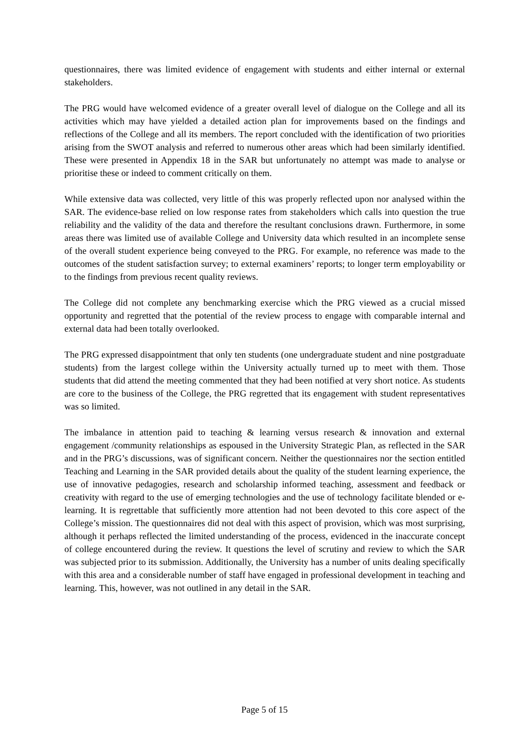questionnaires, there was limited evidence of engagement with students and either internal or external stakeholders.
The PRG would have welcomed evidence of a greater overall level of dialogue on the College and all its activities which may have yielded a detailed action plan for improvements based on the findings and reflections of the College and all its members. The report concluded with the identification of two priorities arising from the SWOT analysis and referred to numerous other areas which had been similarly identified. These were presented in Appendix 18 in the SAR but unfortunately no attempt was made to analyse or prioritise these or indeed to comment critically on them.
While extensive data was collected, very little of this was properly reflected upon nor analysed within the SAR. The evidence-base relied on low response rates from stakeholders which calls into question the true reliability and the validity of the data and therefore the resultant conclusions drawn. Furthermore, in some areas there was limited use of available College and University data which resulted in an incomplete sense of the overall student experience being conveyed to the PRG. For example, no reference was made to the outcomes of the student satisfaction survey; to external examiners’ reports; to longer term employability or to the findings from previous recent quality reviews.
The College did not complete any benchmarking exercise which the PRG viewed as a crucial missed opportunity and regretted that the potential of the review process to engage with comparable internal and external data had been totally overlooked.
The PRG expressed disappointment that only ten students (one undergraduate student and nine postgraduate students) from the largest college within the University actually turned up to meet with them. Those students that did attend the meeting commented that they had been notified at very short notice. As students are core to the business of the College, the PRG regretted that its engagement with student representatives was so limited.
The imbalance in attention paid to teaching & learning versus research & innovation and external engagement /community relationships as espoused in the University Strategic Plan, as reflected in the SAR and in the PRG’s discussions, was of significant concern. Neither the questionnaires nor the section entitled Teaching and Learning in the SAR provided details about the quality of the student learning experience, the use of innovative pedagogies, research and scholarship informed teaching, assessment and feedback or creativity with regard to the use of emerging technologies and the use of technology facilitate blended or e-learning. It is regrettable that sufficiently more attention had not been devoted to this core aspect of the College’s mission. The questionnaires did not deal with this aspect of provision, which was most surprising, although it perhaps reflected the limited understanding of the process, evidenced in the inaccurate concept of college encountered during the review. It questions the level of scrutiny and review to which the SAR was subjected prior to its submission. Additionally, the University has a number of units dealing specifically with this area and a considerable number of staff have engaged in professional development in teaching and learning. This, however, was not outlined in any detail in the SAR.
Page 5 of 15